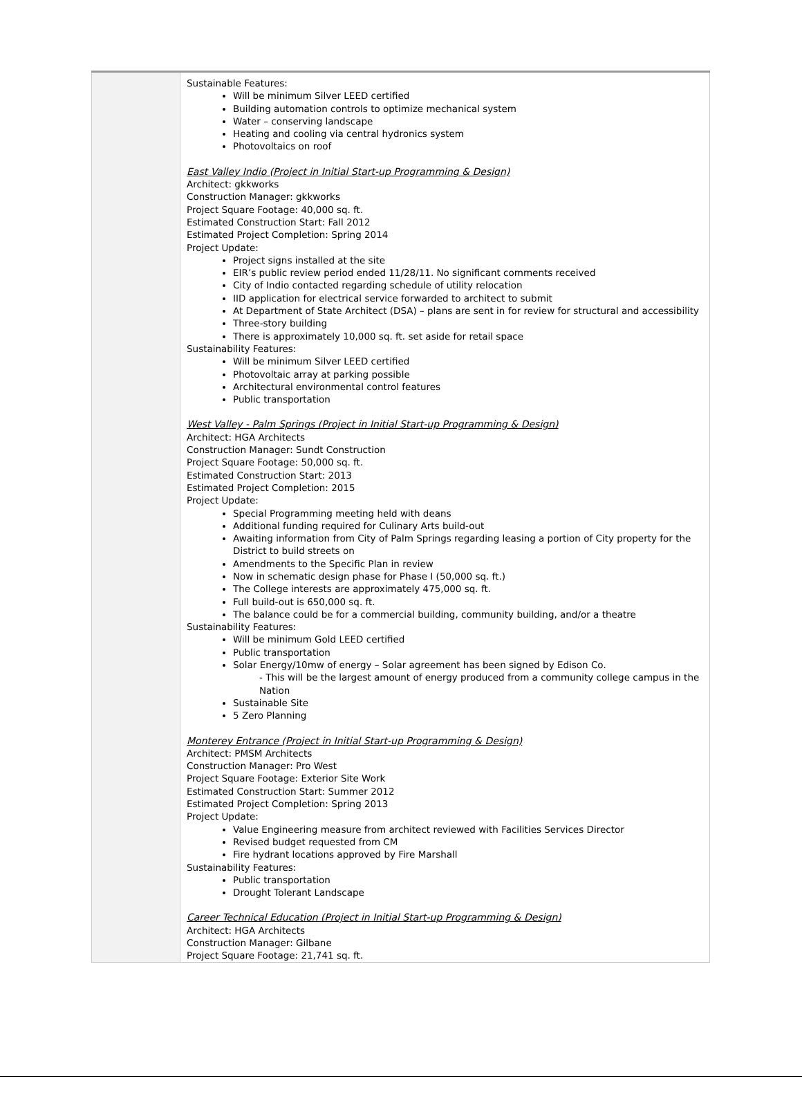| | Sustainable Features: Will be minimum Silver LEED certified Building automation controls to optimize mechanical system Water – conserving landscape Heating and cooling via central hydronics system Photovoltaics on roof East Valley Indio (Project in Initial Start-up Programming & Design) Architect: gkkworks Construction Manager: gkkworks Project Square Footage: 40,000 sq. ft. Estimated Construction Start: Fall 2012 Estimated Project Completion: Spring 2014 Project Update: Project signs installed at the site EIR’s public review period ended 11/28/11. No significant comments received City of Indio contacted regarding schedule of utility relocation IID application for electrical service forwarded to architect to submit At Department of State Architect (DSA) – plans are sent in for review for structural and accessibility Three-story building There is approximately 10,000 sq. ft. set aside for retail space Sustainability Features: Will be minimum Silver LEED certified Photovoltaic array at parking possible Architectural environmental control features Public transportation West Valley - Palm Springs (Project in Initial Start-up Programming & Design) Architect: HGA Architects Construction Manager: Sundt Construction Project Square Footage: 50,000 sq. ft. Estimated Construction Start: 2013 Estimated Project Completion: 2015 Project Update: Special Programming meeting held with deans Additional funding required for Culinary Arts build-out Awaiting information from City of Palm Springs regarding leasing a portion of City property for the District to build streets on Amendments to the Specific Plan in review Now in schematic design phase for Phase I (50,000 sq. ft.) The College interests are approximately 475,000 sq. ft. Full build-out is 650,000 sq. ft. The balance could be for a commercial building, community building, and/or a theatre Sustainability Features: Will be minimum Gold LEED certified Public transportation Solar Energy/10mw of energy – Solar agreement has been signed by Edison Co. - This will be the largest amount of energy produced from a community college campus in the Nation Sustainable Site 5 Zero Planning Monterey Entrance (Project in Initial Start-up Programming & Design) Architect: PMSM Architects Construction Manager: Pro West Project Square Footage: Exterior Site Work Estimated Construction Start: Summer 2012 Estimated Project Completion: Spring 2013 Project Update: Value Engineering measure from architect reviewed with Facilities Services Director Revised budget requested from CM Fire hydrant locations approved by Fire Marshall Sustainability Features: Public transportation Drought Tolerant Landscape Career Technical Education (Project in Initial Start-up Programming & Design) Architect: HGA Architects Construction Manager: Gilbane Project Square Footage: 21,741 sq. ft. |